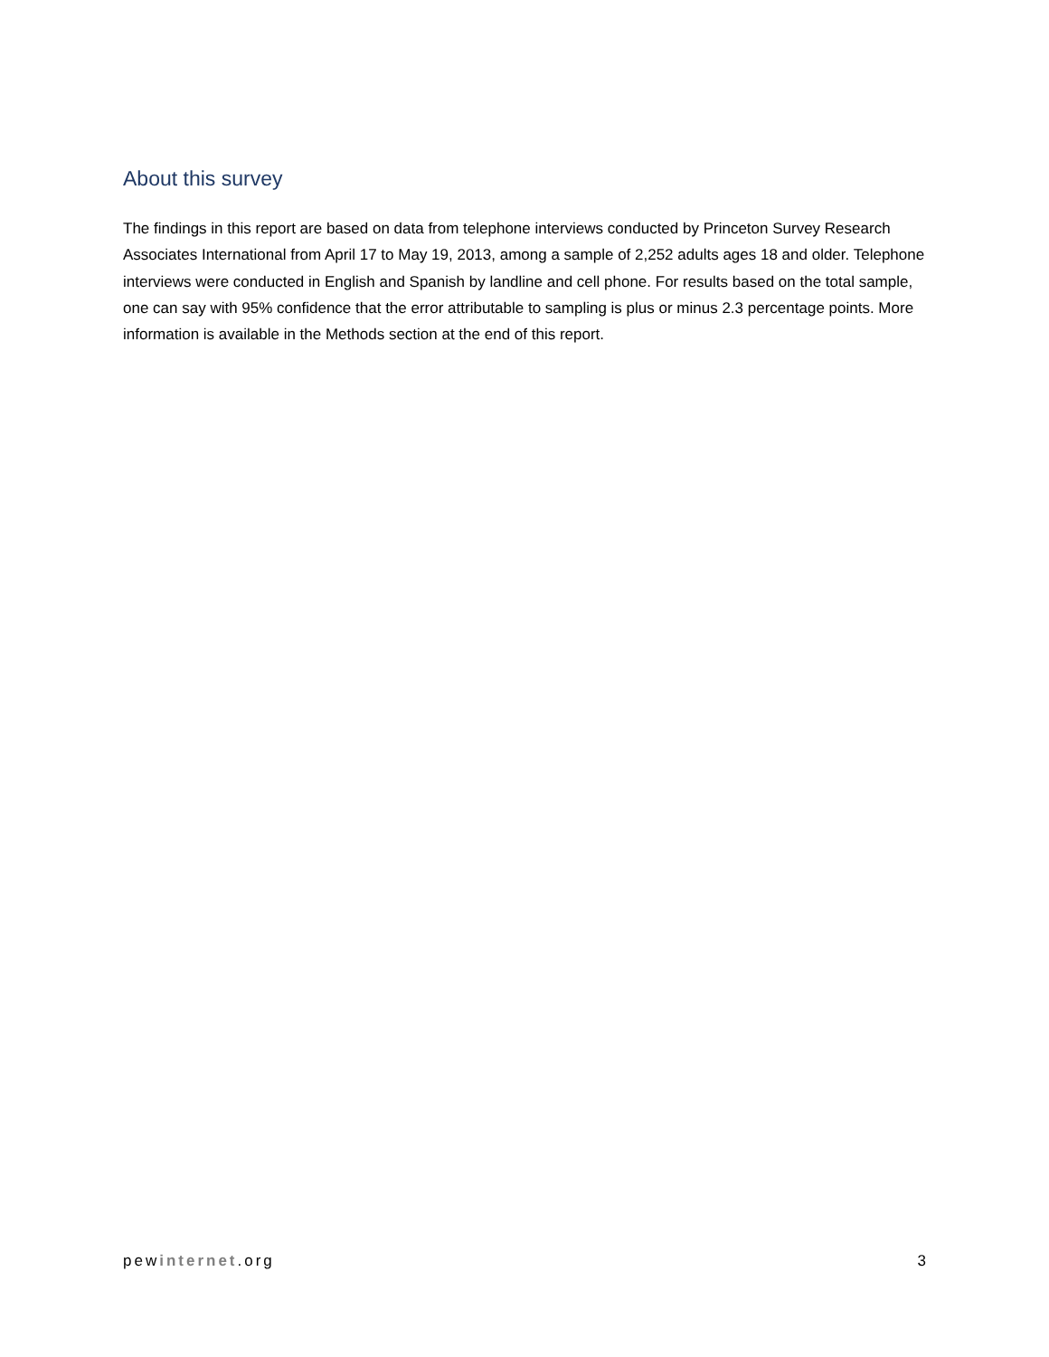About this survey
The findings in this report are based on data from telephone interviews conducted by Princeton Survey Research Associates International from April 17 to May 19, 2013, among a sample of 2,252 adults ages 18 and older. Telephone interviews were conducted in English and Spanish by landline and cell phone. For results based on the total sample, one can say with 95% confidence that the error attributable to sampling is plus or minus 2.3 percentage points. More information is available in the Methods section at the end of this report.
pewinternet.org 3